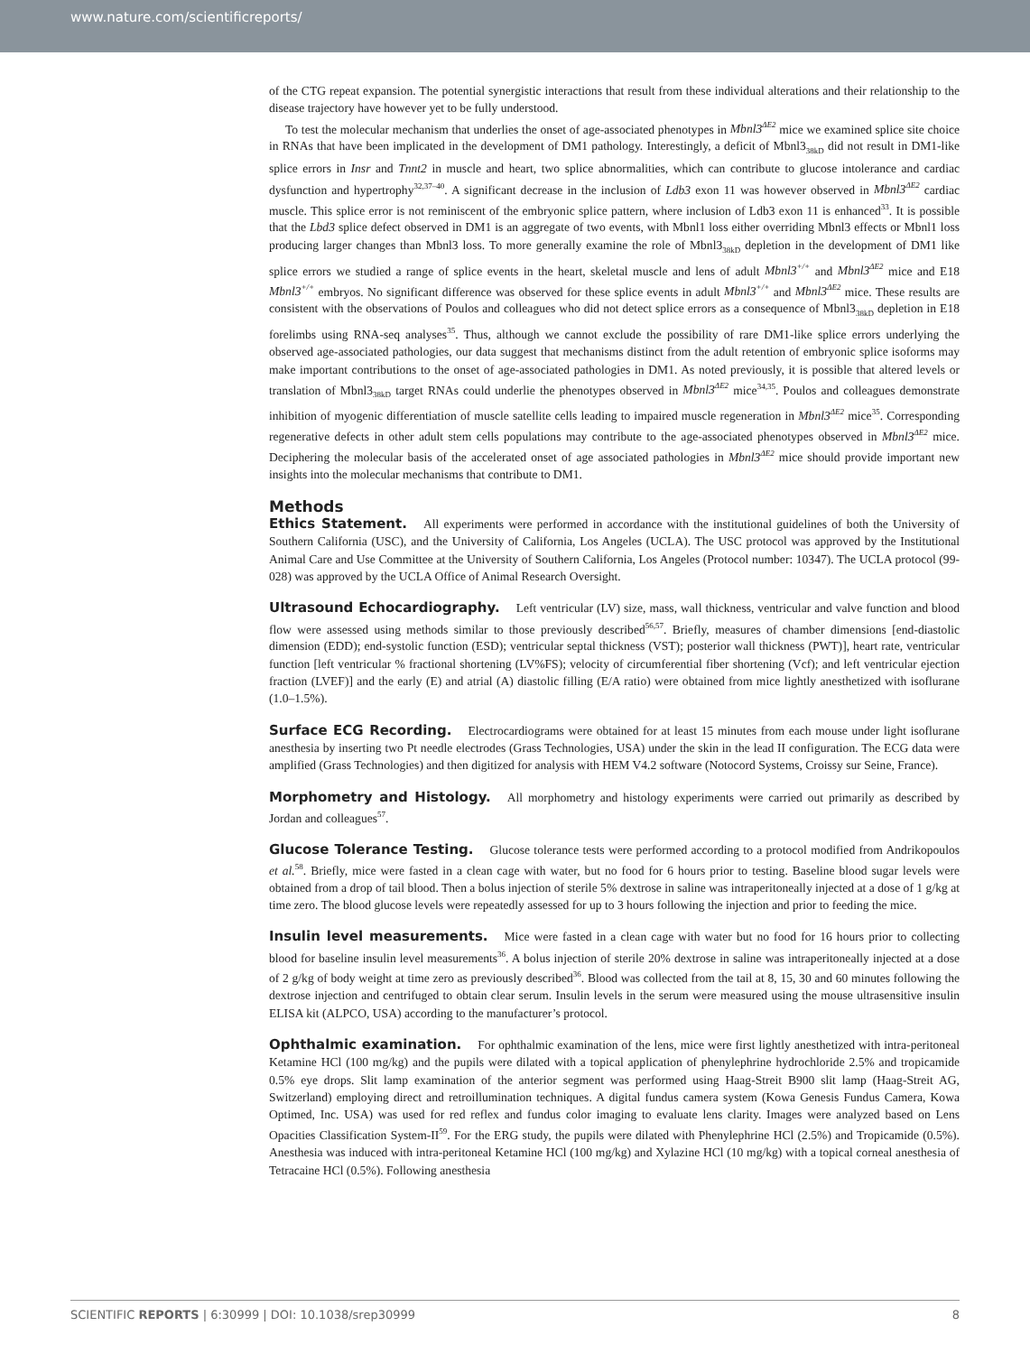www.nature.com/scientificreports/
of the CTG repeat expansion. The potential synergistic interactions that result from these individual alterations and their relationship to the disease trajectory have however yet to be fully understood.
To test the molecular mechanism that underlies the onset of age-associated phenotypes in Mbnl3<sup>ΔE2</sup> mice we examined splice site choice in RNAs that have been implicated in the development of DM1 pathology. Interestingly, a deficit of Mbnl3<sub>38kD</sub> did not result in DM1-like splice errors in Insr and Tnnt2 in muscle and heart, two splice abnormalities, which can contribute to glucose intolerance and cardiac dysfunction and hypertrophy<sup>32,37–40</sup>. A significant decrease in the inclusion of Ldb3 exon 11 was however observed in Mbnl3<sup>ΔE2</sup> cardiac muscle. This splice error is not reminiscent of the embryonic splice pattern, where inclusion of Ldb3 exon 11 is enhanced<sup>33</sup>. It is possible that the Lbd3 splice defect observed in DM1 is an aggregate of two events, with Mbnl1 loss either overriding Mbnl3 effects or Mbnl1 loss producing larger changes than Mbnl3 loss. To more generally examine the role of Mbnl3<sub>38kD</sub> depletion in the development of DM1 like splice errors we studied a range of splice events in the heart, skeletal muscle and lens of adult Mbnl3<sup>+/+</sup> and Mbnl3<sup>ΔE2</sup> mice and E18 Mbnl3<sup>+/+</sup> embryos. No significant difference was observed for these splice events in adult Mbnl3<sup>+/+</sup> and Mbnl3<sup>ΔE2</sup> mice. These results are consistent with the observations of Poulos and colleagues who did not detect splice errors as a consequence of Mbnl3<sub>38kD</sub> depletion in E18 forelimbs using RNA-seq analyses<sup>35</sup>. Thus, although we cannot exclude the possibility of rare DM1-like splice errors underlying the observed age-associated pathologies, our data suggest that mechanisms distinct from the adult retention of embryonic splice isoforms may make important contributions to the onset of age-associated pathologies in DM1. As noted previously, it is possible that altered levels or translation of Mbnl3<sub>38kD</sub> target RNAs could underlie the phenotypes observed in Mbnl3<sup>ΔE2</sup> mice<sup>34,35</sup>. Poulos and colleagues demonstrate inhibition of myogenic differentiation of muscle satellite cells leading to impaired muscle regeneration in Mbnl3<sup>ΔE2</sup> mice<sup>35</sup>. Corresponding regenerative defects in other adult stem cells populations may contribute to the age-associated phenotypes observed in Mbnl3<sup>ΔE2</sup> mice. Deciphering the molecular basis of the accelerated onset of age associated pathologies in Mbnl3<sup>ΔE2</sup> mice should provide important new insights into the molecular mechanisms that contribute to DM1.
Methods
Ethics Statement. All experiments were performed in accordance with the institutional guidelines of both the University of Southern California (USC), and the University of California, Los Angeles (UCLA). The USC protocol was approved by the Institutional Animal Care and Use Committee at the University of Southern California, Los Angeles (Protocol number: 10347). The UCLA protocol (99-028) was approved by the UCLA Office of Animal Research Oversight.
Ultrasound Echocardiography. Left ventricular (LV) size, mass, wall thickness, ventricular and valve function and blood flow were assessed using methods similar to those previously described<sup>56,57</sup>. Briefly, measures of chamber dimensions [end-diastolic dimension (EDD); end-systolic function (ESD); ventricular septal thickness (VST); posterior wall thickness (PWT)], heart rate, ventricular function [left ventricular % fractional shortening (LV%FS); velocity of circumferential fiber shortening (Vcf); and left ventricular ejection fraction (LVEF)] and the early (E) and atrial (A) diastolic filling (E/A ratio) were obtained from mice lightly anesthetized with isoflurane (1.0–1.5%).
Surface ECG Recording. Electrocardiograms were obtained for at least 15 minutes from each mouse under light isoflurane anesthesia by inserting two Pt needle electrodes (Grass Technologies, USA) under the skin in the lead II configuration. The ECG data were amplified (Grass Technologies) and then digitized for analysis with HEM V4.2 software (Notocord Systems, Croissy sur Seine, France).
Morphometry and Histology. All morphometry and histology experiments were carried out primarily as described by Jordan and colleagues<sup>57</sup>.
Glucose Tolerance Testing. Glucose tolerance tests were performed according to a protocol modified from Andrikopoulos et al.<sup>58</sup>. Briefly, mice were fasted in a clean cage with water, but no food for 6 hours prior to testing. Baseline blood sugar levels were obtained from a drop of tail blood. Then a bolus injection of sterile 5% dextrose in saline was intraperitoneally injected at a dose of 1 g/kg at time zero. The blood glucose levels were repeatedly assessed for up to 3 hours following the injection and prior to feeding the mice.
Insulin level measurements. Mice were fasted in a clean cage with water but no food for 16 hours prior to collecting blood for baseline insulin level measurements<sup>36</sup>. A bolus injection of sterile 20% dextrose in saline was intraperitoneally injected at a dose of 2 g/kg of body weight at time zero as previously described<sup>36</sup>. Blood was collected from the tail at 8, 15, 30 and 60 minutes following the dextrose injection and centrifuged to obtain clear serum. Insulin levels in the serum were measured using the mouse ultrasensitive insulin ELISA kit (ALPCO, USA) according to the manufacturer’s protocol.
Ophthalmic examination. For ophthalmic examination of the lens, mice were first lightly anesthetized with intra-peritoneal Ketamine HCl (100 mg/kg) and the pupils were dilated with a topical application of phenylephrine hydrochloride 2.5% and tropicamide 0.5% eye drops. Slit lamp examination of the anterior segment was performed using Haag-Streit B900 slit lamp (Haag-Streit AG, Switzerland) employing direct and retroillumination techniques. A digital fundus camera system (Kowa Genesis Fundus Camera, Kowa Optimed, Inc. USA) was used for red reflex and fundus color imaging to evaluate lens clarity. Images were analyzed based on Lens Opacities Classification System-II<sup>59</sup>. For the ERG study, the pupils were dilated with Phenylephrine HCl (2.5%) and Tropicamide (0.5%). Anesthesia was induced with intra-peritoneal Ketamine HCl (100 mg/kg) and Xylazine HCl (10 mg/kg) with a topical corneal anesthesia of Tetracaine HCl (0.5%). Following anesthesia
SCIENTIFIC REPORTS | 6:30999 | DOI: 10.1038/srep30999 8